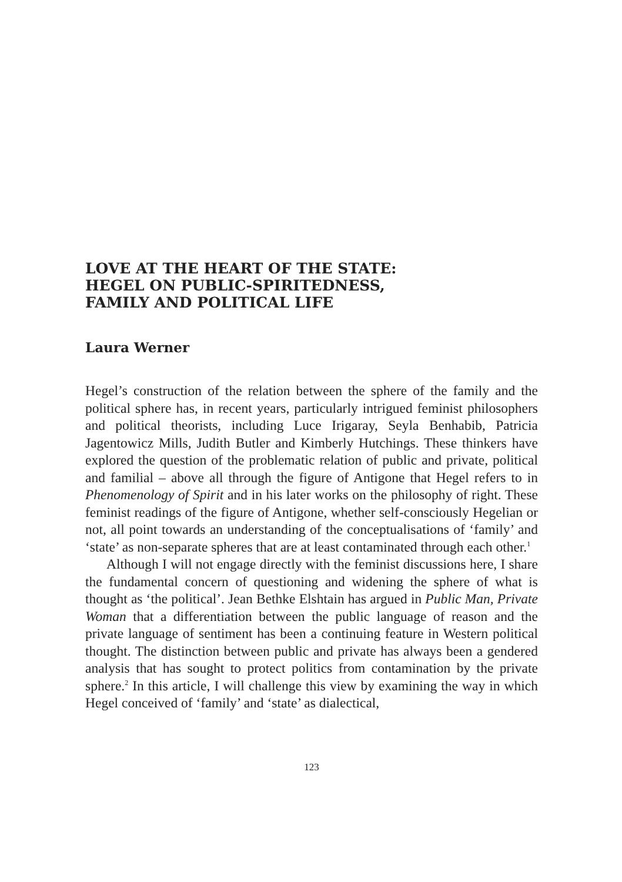LOVE AT THE HEART OF THE STATE:
HEGEL ON PUBLIC-SPIRITEDNESS,
FAMILY AND POLITICAL LIFE
Laura Werner
Hegel’s construction of the relation between the sphere of the family and the political sphere has, in recent years, particularly intrigued feminist philosophers and political theorists, including Luce Irigaray, Seyla Benhabib, Patricia Jagentowicz Mills, Judith Butler and Kimberly Hutchings. These thinkers have explored the question of the problematic relation of public and private, political and familial – above all through the figure of Antigone that Hegel refers to in Phenomenology of Spirit and in his later works on the philosophy of right. These feminist readings of the figure of Antigone, whether self-consciously Hegelian or not, all point towards an understanding of the conceptualisations of ‘family’ and ‘state’ as non-separate spheres that are at least contaminated through each other.<sup>1</sup>
Although I will not engage directly with the feminist discussions here, I share the fundamental concern of questioning and widening the sphere of what is thought as ‘the political’. Jean Bethke Elshtain has argued in Public Man, Private Woman that a differentiation between the public language of reason and the private language of sentiment has been a continuing feature in Western political thought. The distinction between public and private has always been a gendered analysis that has sought to protect politics from contamination by the private sphere.<sup>2</sup> In this article, I will challenge this view by examining the way in which Hegel conceived of ‘family’ and ‘state’ as dialectical,
123